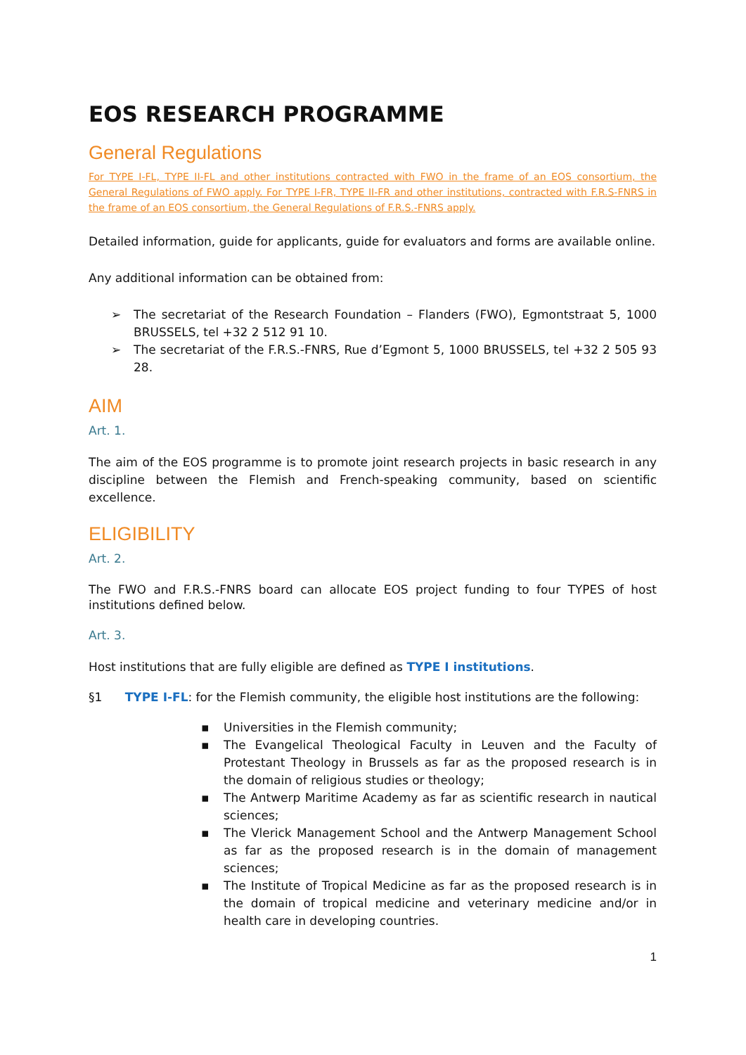EOS RESEARCH PROGRAMME
General Regulations
For TYPE I-FL, TYPE II-FL and other institutions contracted with FWO in the frame of an EOS consortium, the General Regulations of FWO apply. For TYPE I-FR, TYPE II-FR and other institutions, contracted with F.R.S-FNRS in the frame of an EOS consortium, the General Regulations of F.R.S.-FNRS apply.
Detailed information, guide for applicants, guide for evaluators and forms are available online.
Any additional information can be obtained from:
➢ The secretariat of the Research Foundation – Flanders (FWO), Egmontstraat 5, 1000 BRUSSELS, tel +32 2 512 91 10.
➢ The secretariat of the F.R.S.-FNRS, Rue d’Egmont 5, 1000 BRUSSELS, tel +32 2 505 93 28.
AIM
Art. 1.
The aim of the EOS programme is to promote joint research projects in basic research in any discipline between the Flemish and French-speaking community, based on scientific excellence.
ELIGIBILITY
Art. 2.
The FWO and F.R.S.-FNRS board can allocate EOS project funding to four TYPES of host institutions defined below.
Art. 3.
Host institutions that are fully eligible are defined as TYPE I institutions.
§1 TYPE I-FL: for the Flemish community, the eligible host institutions are the following:
▪ Universities in the Flemish community;
▪ The Evangelical Theological Faculty in Leuven and the Faculty of Protestant Theology in Brussels as far as the proposed research is in the domain of religious studies or theology;
▪ The Antwerp Maritime Academy as far as scientific research in nautical sciences;
▪ The Vlerick Management School and the Antwerp Management School as far as the proposed research is in the domain of management sciences;
▪ The Institute of Tropical Medicine as far as the proposed research is in the domain of tropical medicine and veterinary medicine and/or in health care in developing countries.
1